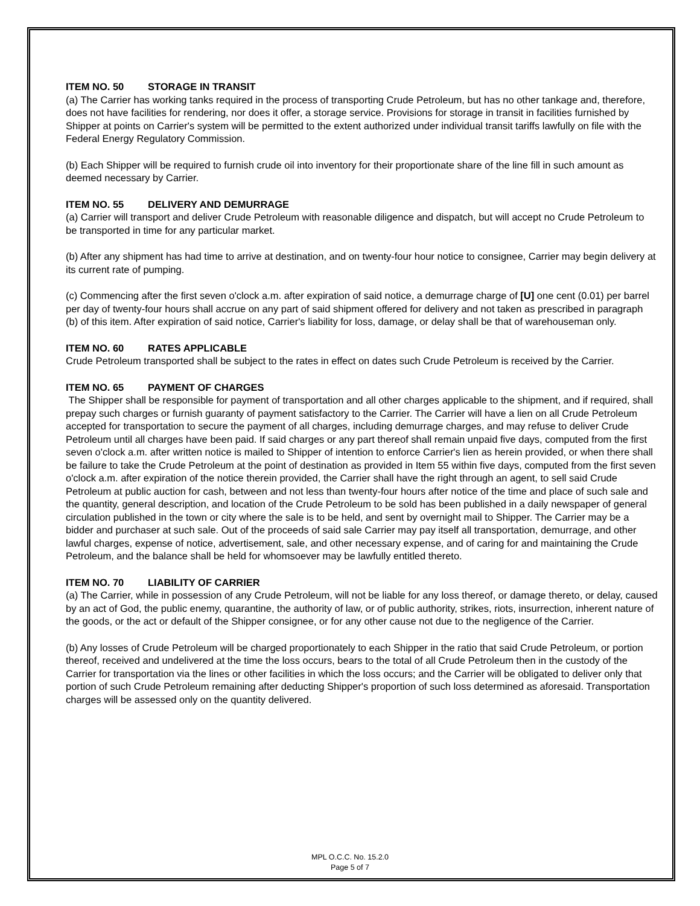ITEM NO. 50 STORAGE IN TRANSIT
(a) The Carrier has working tanks required in the process of transporting Crude Petroleum, but has no other tankage and, therefore, does not have facilities for rendering, nor does it offer, a storage service. Provisions for storage in transit in facilities furnished by Shipper at points on Carrier's system will be permitted to the extent authorized under individual transit tariffs lawfully on file with the Federal Energy Regulatory Commission.
(b) Each Shipper will be required to furnish crude oil into inventory for their proportionate share of the line fill in such amount as deemed necessary by Carrier.
ITEM NO. 55 DELIVERY AND DEMURRAGE
(a) Carrier will transport and deliver Crude Petroleum with reasonable diligence and dispatch, but will accept no Crude Petroleum to be transported in time for any particular market.
(b) After any shipment has had time to arrive at destination, and on twenty-four hour notice to consignee, Carrier may begin delivery at its current rate of pumping.
(c) Commencing after the first seven o'clock a.m. after expiration of said notice, a demurrage charge of [U] one cent (0.01) per barrel per day of twenty-four hours shall accrue on any part of said shipment offered for delivery and not taken as prescribed in paragraph (b) of this item. After expiration of said notice, Carrier's liability for loss, damage, or delay shall be that of warehouseman only.
ITEM NO. 60 RATES APPLICABLE
Crude Petroleum transported shall be subject to the rates in effect on dates such Crude Petroleum is received by the Carrier.
ITEM NO. 65 PAYMENT OF CHARGES
The Shipper shall be responsible for payment of transportation and all other charges applicable to the shipment, and if required, shall prepay such charges or furnish guaranty of payment satisfactory to the Carrier. The Carrier will have a lien on all Crude Petroleum accepted for transportation to secure the payment of all charges, including demurrage charges, and may refuse to deliver Crude Petroleum until all charges have been paid. If said charges or any part thereof shall remain unpaid five days, computed from the first seven o'clock a.m. after written notice is mailed to Shipper of intention to enforce Carrier's lien as herein provided, or when there shall be failure to take the Crude Petroleum at the point of destination as provided in Item 55 within five days, computed from the first seven o'clock a.m. after expiration of the notice therein provided, the Carrier shall have the right through an agent, to sell said Crude Petroleum at public auction for cash, between and not less than twenty-four hours after notice of the time and place of such sale and the quantity, general description, and location of the Crude Petroleum to be sold has been published in a daily newspaper of general circulation published in the town or city where the sale is to be held, and sent by overnight mail to Shipper. The Carrier may be a bidder and purchaser at such sale. Out of the proceeds of said sale Carrier may pay itself all transportation, demurrage, and other lawful charges, expense of notice, advertisement, sale, and other necessary expense, and of caring for and maintaining the Crude Petroleum, and the balance shall be held for whomsoever may be lawfully entitled thereto.
ITEM NO. 70 LIABILITY OF CARRIER
(a) The Carrier, while in possession of any Crude Petroleum, will not be liable for any loss thereof, or damage thereto, or delay, caused by an act of God, the public enemy, quarantine, the authority of law, or of public authority, strikes, riots, insurrection, inherent nature of the goods, or the act or default of the Shipper consignee, or for any other cause not due to the negligence of the Carrier.
(b) Any losses of Crude Petroleum will be charged proportionately to each Shipper in the ratio that said Crude Petroleum, or portion thereof, received and undelivered at the time the loss occurs, bears to the total of all Crude Petroleum then in the custody of the Carrier for transportation via the lines or other facilities in which the loss occurs; and the Carrier will be obligated to deliver only that portion of such Crude Petroleum remaining after deducting Shipper's proportion of such loss determined as aforesaid. Transportation charges will be assessed only on the quantity delivered.
MPL O.C.C. No. 15.2.0
Page 5 of 7